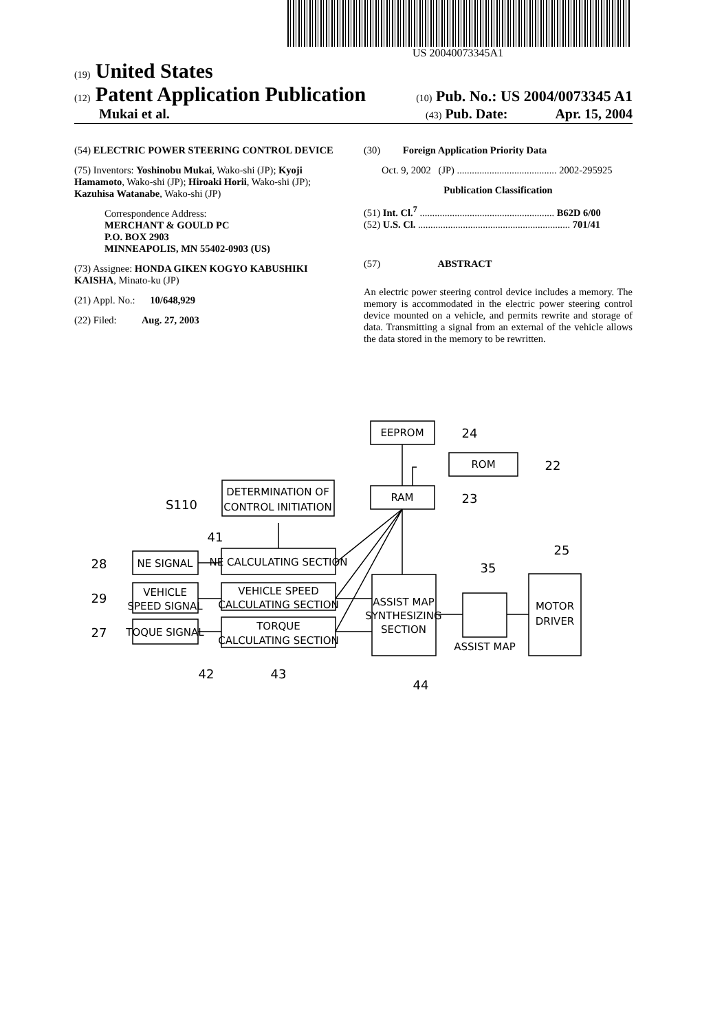US 20040073345A1
(19) United States
(12) Patent Application Publication (10) Pub. No.: US 2004/0073345 A1
Mukai et al. (43) Pub. Date: Apr. 15, 2004
(54) ELECTRIC POWER STEERING CONTROL DEVICE
(75) Inventors: Yoshinobu Mukai, Wako-shi (JP); Kyoji Hamamoto, Wako-shi (JP); Hiroaki Horii, Wako-shi (JP); Kazuhisa Watanabe, Wako-shi (JP)
Correspondence Address:
MERCHANT & GOULD PC
P.O. BOX 2903
MINNEAPOLIS, MN 55402-0903 (US)
(73) Assignee: HONDA GIKEN KOGYO KABUSHIKI KAISHA, Minato-ku (JP)
(21) Appl. No.: 10/648,929
(22) Filed: Aug. 27, 2003
(30) Foreign Application Priority Data
Oct. 9, 2002 (JP) ........................................ 2002-295925
Publication Classification
(51) Int. Cl.<sup>7</sup> ...................................................... B62D 6/00
(52) U.S. Cl. ............................................................. 701/41
(57) ABSTRACT
An electric power steering control device includes a memory. The memory is accommodated in the electric power steering control device mounted on a vehicle, and permits rewrite and storage of data. Transmitting a signal from an external of the vehicle allows the data stored in the memory to be rewritten.
EEPROM
ROM
RAM
DETERMINATION OF
CONTROL INITIATION
NE SIGNAL
NE CALCULATING SECTION
VEHICLE
SPEED SIGNAL
VEHICLE SPEED
CALCULATING SECTION
TOQUE SIGNAL
TORQUE
CALCULATING SECTION
ASSIST MAP
SYNTHESIZING
SECTION
ASSIST MAP
MOTOR
DRIVER
24
22
23
S110
41
28
29
27
42
43
44
35
25